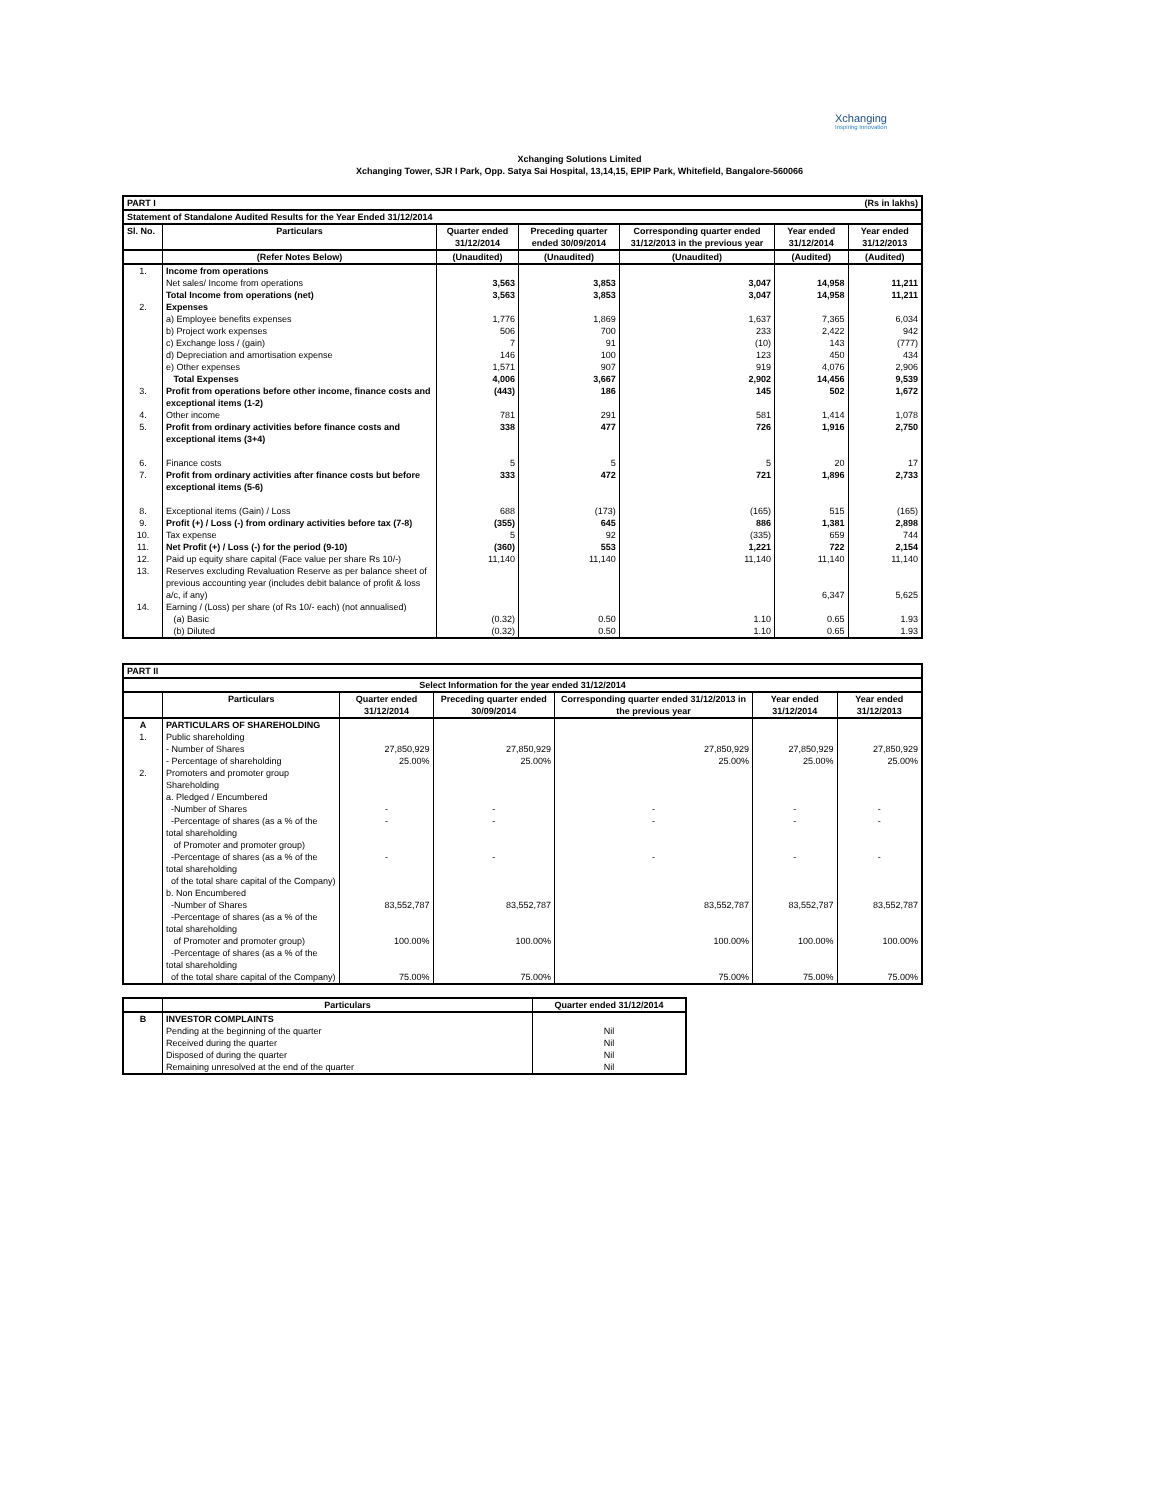Xchanging
Inspiring Innovation
Xchanging Solutions Limited
Xchanging Tower, SJR I Park, Opp. Satya Sai Hospital, 13,14,15, EPIP Park, Whitefield, Bangalore-560066
| PART I | | | | (Rs in lakhs) | | |
| Statement of Standalone Audited Results for the Year Ended 31/12/2014 | | | | | | |
| Sl. No. | Particulars | Quarter ended 31/12/2014 | Preceding quarter ended 30/09/2014 | Corresponding quarter ended 31/12/2013 in the previous year | Year ended 31/12/2014 | Year ended 31/12/2013 |
| | (Refer Notes Below) | (Unaudited) | (Unaudited) | (Unaudited) | (Audited) | (Audited) |
| 1. | Income from operations | | | | | |
| | Net sales/ Income from operations | 3,563 | 3,853 | 3,047 | 14,958 | 11,211 |
| | Total Income from operations (net) | 3,563 | 3,853 | 3,047 | 14,958 | 11,211 |
| 2. | Expenses | | | | | |
| | a) Employee benefits expenses | 1,776 | 1,869 | 1,637 | 7,365 | 6,034 |
| | b) Project work expenses | 506 | 700 | 233 | 2,422 | 942 |
| | c) Exchange loss / (gain) | 7 | 91 | (10) | 143 | (777) |
| | d) Depreciation and amortisation expense | 146 | 100 | 123 | 450 | 434 |
| | e) Other expenses | 1,571 | 907 | 919 | 4,076 | 2,906 |
| | Total Expenses | 4,006 | 3,667 | 2,902 | 14,456 | 9,539 |
| 3. | Profit from operations before other income, finance costs and exceptional items (1-2) | (443) | 186 | 145 | 502 | 1,672 |
| 4. | Other income | 781 | 291 | 581 | 1,414 | 1,078 |
| 5. | Profit from ordinary activities before finance costs and exceptional items (3+4) | 338 | 477 | 726 | 1,916 | 2,750 |
| 6. | Finance costs | 5 | 5 | 5 | 20 | 17 |
| 7. | Profit from ordinary activities after finance costs but before exceptional items (5-6) | 333 | 472 | 721 | 1,896 | 2,733 |
| 8. | Exceptional items (Gain) / Loss | 688 | (173) | (165) | 515 | (165) |
| 9. | Profit (+) / Loss (-) from ordinary activities before tax (7-8) | (355) | 645 | 886 | 1,381 | 2,898 |
| 10. | Tax expense | 5 | 92 | (335) | 659 | 744 |
| 11. | Net Profit (+) / Loss (-) for the period (9-10) | (360) | 553 | 1,221 | 722 | 2,154 |
| 12. | Paid up equity share capital (Face value per share Rs 10/-) | 11,140 | 11,140 | 11,140 | 11,140 | 11,140 |
| 13. | Reserves excluding Revaluation Reserve as per balance sheet of previous accounting year (includes debit balance of profit & loss a/c, if any) | | | | 6,347 | 5,625 |
| 14. | Earning / (Loss) per share (of Rs 10/- each) (not annualised) | | | | | |
| | (a) Basic | (0.32) | 0.50 | 1.10 | 0.65 | 1.93 |
| | (b) Diluted | (0.32) | 0.50 | 1.10 | 0.65 | 1.93 |
| PART II | | | | | | |
| Select Information for the year ended 31/12/2014 | | | | | | |
| | Particulars | Quarter ended 31/12/2014 | Preceding quarter ended 30/09/2014 | Corresponding quarter ended 31/12/2013 in the previous year | Year ended 31/12/2014 | Year ended 31/12/2013 |
| A | PARTICULARS OF SHAREHOLDING | | | | | |
| 1. | Public shareholding | | | | | |
| | - Number of Shares | 27,850,929 | 27,850,929 | 27,850,929 | 27,850,929 | 27,850,929 |
| | - Percentage of shareholding | 25.00% | 25.00% | 25.00% | 25.00% | 25.00% |
| 2. | Promoters and promoter group Shareholding | | | | | |
| | a. Pledged / Encumbered | | | | | |
| | -Number of Shares | - | - | - | - | - |
| | -Percentage of shares (as a % of the total shareholding of Promoter and promoter group) | - | - | - | - | - |
| | -Percentage of shares (as a % of the total shareholding of the total share capital of the Company) | - | - | - | - | - |
| | b. Non Encumbered | | | | | |
| | -Number of Shares | 83,552,787 | 83,552,787 | 83,552,787 | 83,552,787 | 83,552,787 |
| | -Percentage of shares (as a % of the total shareholding of Promoter and promoter group) | 100.00% | 100.00% | 100.00% | 100.00% | 100.00% |
| | -Percentage of shares (as a % of the total shareholding of the total share capital of the Company) | 75.00% | 75.00% | 75.00% | 75.00% | 75.00% |
| | Particulars | Quarter ended 31/12/2014 |
| --- | --- | --- |
| B | INVESTOR COMPLAINTS | |
| | Pending at the beginning of the quarter | Nil |
| | Received during the quarter | Nil |
| | Disposed of during the quarter | Nil |
| | Remaining unresolved at the end of the quarter | Nil |